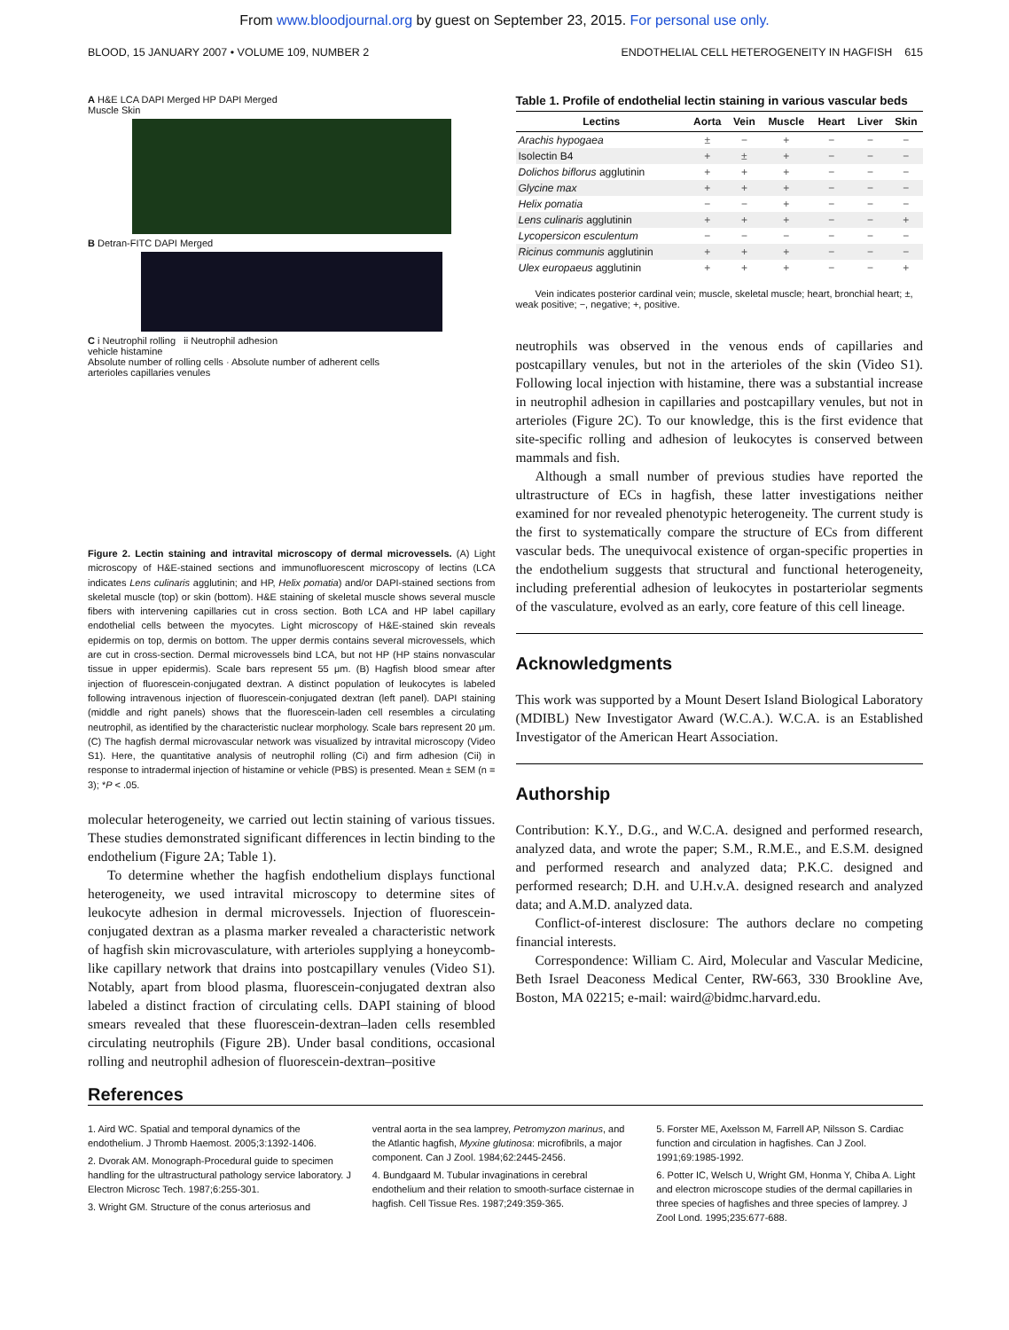From www.bloodjournal.org by guest on September 23, 2015. For personal use only.
BLOOD, 15 JANUARY 2007 • VOLUME 109, NUMBER 2 ENDOTHELIAL CELL HETEROGENEITY IN HAGFISH 615
A H&E LCA DAPI Merged HP DAPI Merged
Muscle Skin
B Detran-FITC DAPI Merged
C i Neutrophil rolling ii Neutrophil adhesion
vehicle histamine
Absolute number of rolling cells · Absolute number of adherent cells
arterioles capillaries venules
Figure 2. Lectin staining and intravital microscopy of dermal microvessels. (A) Light microscopy of H&E-stained sections and immunofluorescent microscopy of lectins (LCA indicates Lens culinaris agglutinin; and HP, Helix pomatia) and/or DAPI-stained sections from skeletal muscle (top) or skin (bottom). H&E staining of skeletal muscle shows several muscle fibers with intervening capillaries cut in cross section. Both LCA and HP label capillary endothelial cells between the myocytes. Light microscopy of H&E-stained skin reveals epidermis on top, dermis on bottom. The upper dermis contains several microvessels, which are cut in cross-section. Dermal microvessels bind LCA, but not HP (HP stains nonvascular tissue in upper epidermis). Scale bars represent 55 μm. (B) Hagfish blood smear after injection of fluorescein-conjugated dextran. A distinct population of leukocytes is labeled following intravenous injection of fluorescein-conjugated dextran (left panel). DAPI staining (middle and right panels) shows that the fluorescein-laden cell resembles a circulating neutrophil, as identified by the characteristic nuclear morphology. Scale bars represent 20 μm. (C) The hagfish dermal microvascular network was visualized by intravital microscopy (Video S1). Here, the quantitative analysis of neutrophil rolling (Ci) and firm adhesion (Cii) in response to intradermal injection of histamine or vehicle (PBS) is presented. Mean ± SEM (n = 3); *P < .05.
molecular heterogeneity, we carried out lectin staining of various tissues. These studies demonstrated significant differences in lectin binding to the endothelium (Figure 2A; Table 1).
To determine whether the hagfish endothelium displays functional heterogeneity, we used intravital microscopy to determine sites of leukocyte adhesion in dermal microvessels. Injection of fluorescein-conjugated dextran as a plasma marker revealed a characteristic network of hagfish skin microvasculature, with arterioles supplying a honeycomb-like capillary network that drains into postcapillary venules (Video S1). Notably, apart from blood plasma, fluorescein-conjugated dextran also labeled a distinct fraction of circulating cells. DAPI staining of blood smears revealed that these fluorescein-dextran–laden cells resembled circulating neutrophils (Figure 2B). Under basal conditions, occasional rolling and neutrophil adhesion of fluorescein-dextran–positive
Table 1. Profile of endothelial lectin staining in various vascular beds
| Lectins | Aorta | Vein | Muscle | Heart | Liver | Skin |
| --- | --- | --- | --- | --- | --- | --- |
| Arachis hypogaea | ± | − | + | − | − | − |
| Isolectin B4 | + | ± | + | − | − | − |
| Dolichos biflorus agglutinin | + | + | + | − | − | − |
| Glycine max | + | + | + | − | − | − |
| Helix pomatia | − | − | + | − | − | − |
| Lens culinaris agglutinin | + | + | + | − | − | + |
| Lycopersicon esculentum | − | − | − | − | − | − |
| Ricinus communis agglutinin | + | + | + | − | − | − |
| Ulex europaeus agglutinin | + | + | + | − | − | + |
Vein indicates posterior cardinal vein; muscle, skeletal muscle; heart, bronchial heart; ±, weak positive; −, negative; +, positive.
neutrophils was observed in the venous ends of capillaries and postcapillary venules, but not in the arterioles of the skin (Video S1). Following local injection with histamine, there was a substantial increase in neutrophil adhesion in capillaries and postcapillary venules, but not in arterioles (Figure 2C). To our knowledge, this is the first evidence that site-specific rolling and adhesion of leukocytes is conserved between mammals and fish.
Although a small number of previous studies have reported the ultrastructure of ECs in hagfish, these latter investigations neither examined for nor revealed phenotypic heterogeneity. The current study is the first to systematically compare the structure of ECs from different vascular beds. The unequivocal existence of organ-specific properties in the endothelium suggests that structural and functional heterogeneity, including preferential adhesion of leukocytes in postarteriolar segments of the vasculature, evolved as an early, core feature of this cell lineage.
Acknowledgments
This work was supported by a Mount Desert Island Biological Laboratory (MDIBL) New Investigator Award (W.C.A.). W.C.A. is an Established Investigator of the American Heart Association.
Authorship
Contribution: K.Y., D.G., and W.C.A. designed and performed research, analyzed data, and wrote the paper; S.M., R.M.E., and E.S.M. designed and performed research and analyzed data; P.K.C. designed and performed research; D.H. and U.H.v.A. designed research and analyzed data; and A.M.D. analyzed data.
Conflict-of-interest disclosure: The authors declare no competing financial interests.
Correspondence: William C. Aird, Molecular and Vascular Medicine, Beth Israel Deaconess Medical Center, RW-663, 330 Brookline Ave, Boston, MA 02215; e-mail: waird@bidmc.harvard.edu.
References
1. Aird WC. Spatial and temporal dynamics of the endothelium. J Thromb Haemost. 2005;3:1392-1406.
2. Dvorak AM. Monograph-Procedural guide to specimen handling for the ultrastructural pathology service laboratory. J Electron Microsc Tech. 1987;6:255-301.
3. Wright GM. Structure of the conus arteriosus and
ventral aorta in the sea lamprey, Petromyzon marinus, and the Atlantic hagfish, Myxine glutinosa: microfibrils, a major component. Can J Zool. 1984;62:2445-2456.
4. Bundgaard M. Tubular invaginations in cerebral endothelium and their relation to smooth-surface cisternae in hagfish. Cell Tissue Res. 1987;249:359-365.
5. Forster ME, Axelsson M, Farrell AP, Nilsson S. Cardiac function and circulation in hagfishes. Can J Zool. 1991;69:1985-1992.
6. Potter IC, Welsch U, Wright GM, Honma Y, Chiba A. Light and electron microscope studies of the dermal capillaries in three species of hagfishes and three species of lamprey. J Zool Lond. 1995;235:677-688.